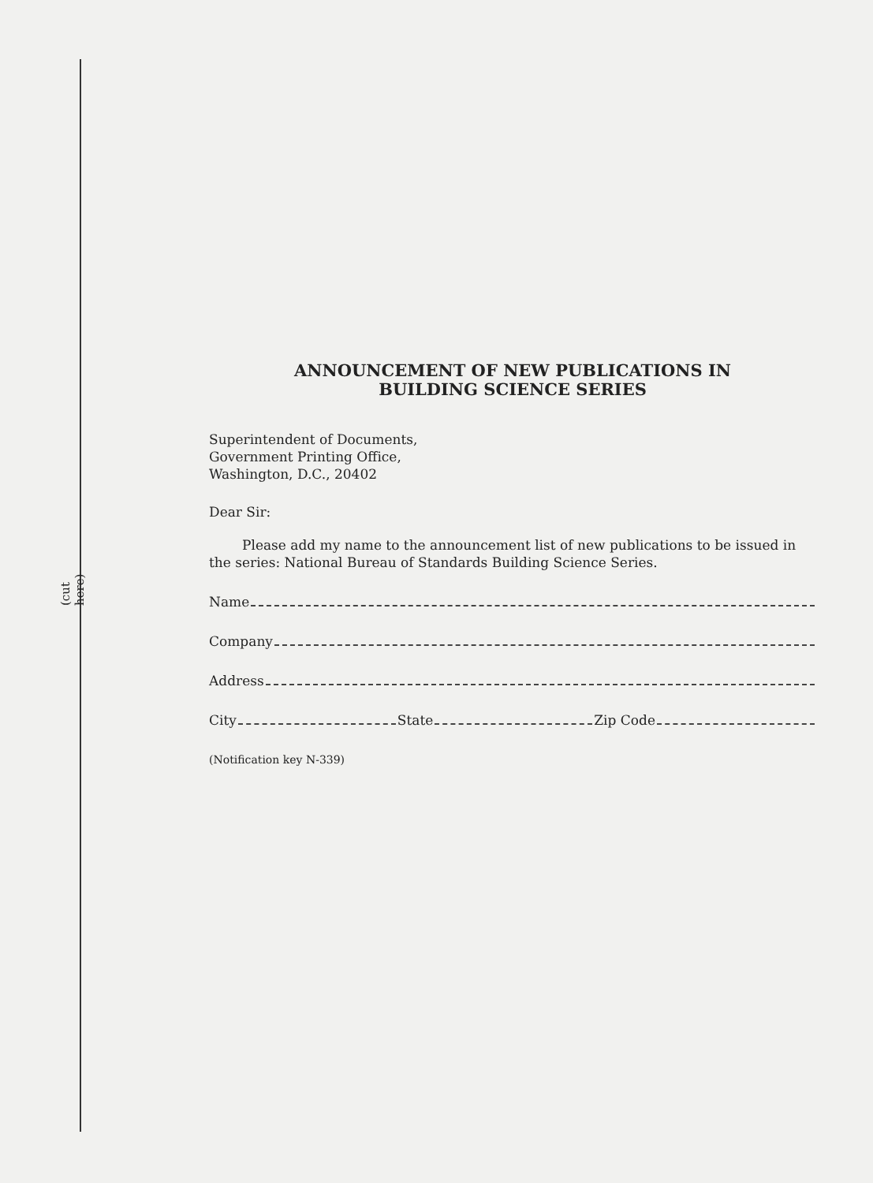(cut here)
ANNOUNCEMENT OF NEW PUBLICATIONS IN
BUILDING SCIENCE SERIES
Superintendent of Documents,
Government Printing Office,
Washington, D.C., 20402
Dear Sir:
Please add my name to the announcement list of new publications to be issued in the series: National Bureau of Standards Building Science Series.
Name
Company
Address
City State Zip Code
(Notification key N-339)